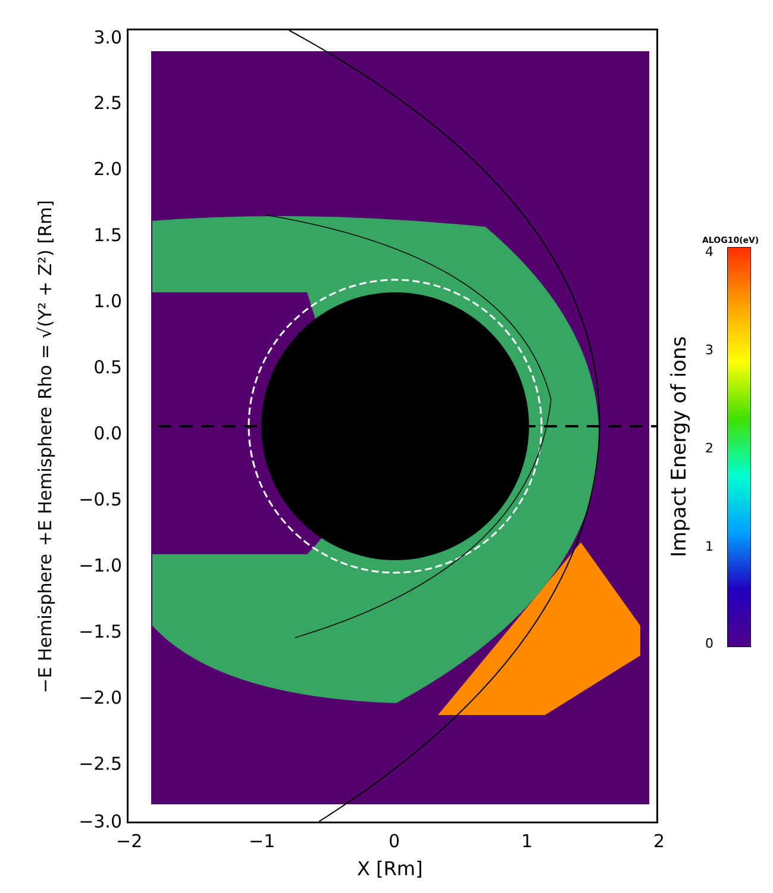Rho = √(Y² + Z²) [Rm]
+E Hemisphere
−E Hemisphere
3.0
2.5
2.0
1.5
1.0
0.5
0.0
−0.5
−1.0
−1.5
−2.0
−2.5
−3.0
−2 −1 0 1 2
X [Rm]
ALOG10(eV)
4
3
2
1
0
Impact Energy of ions